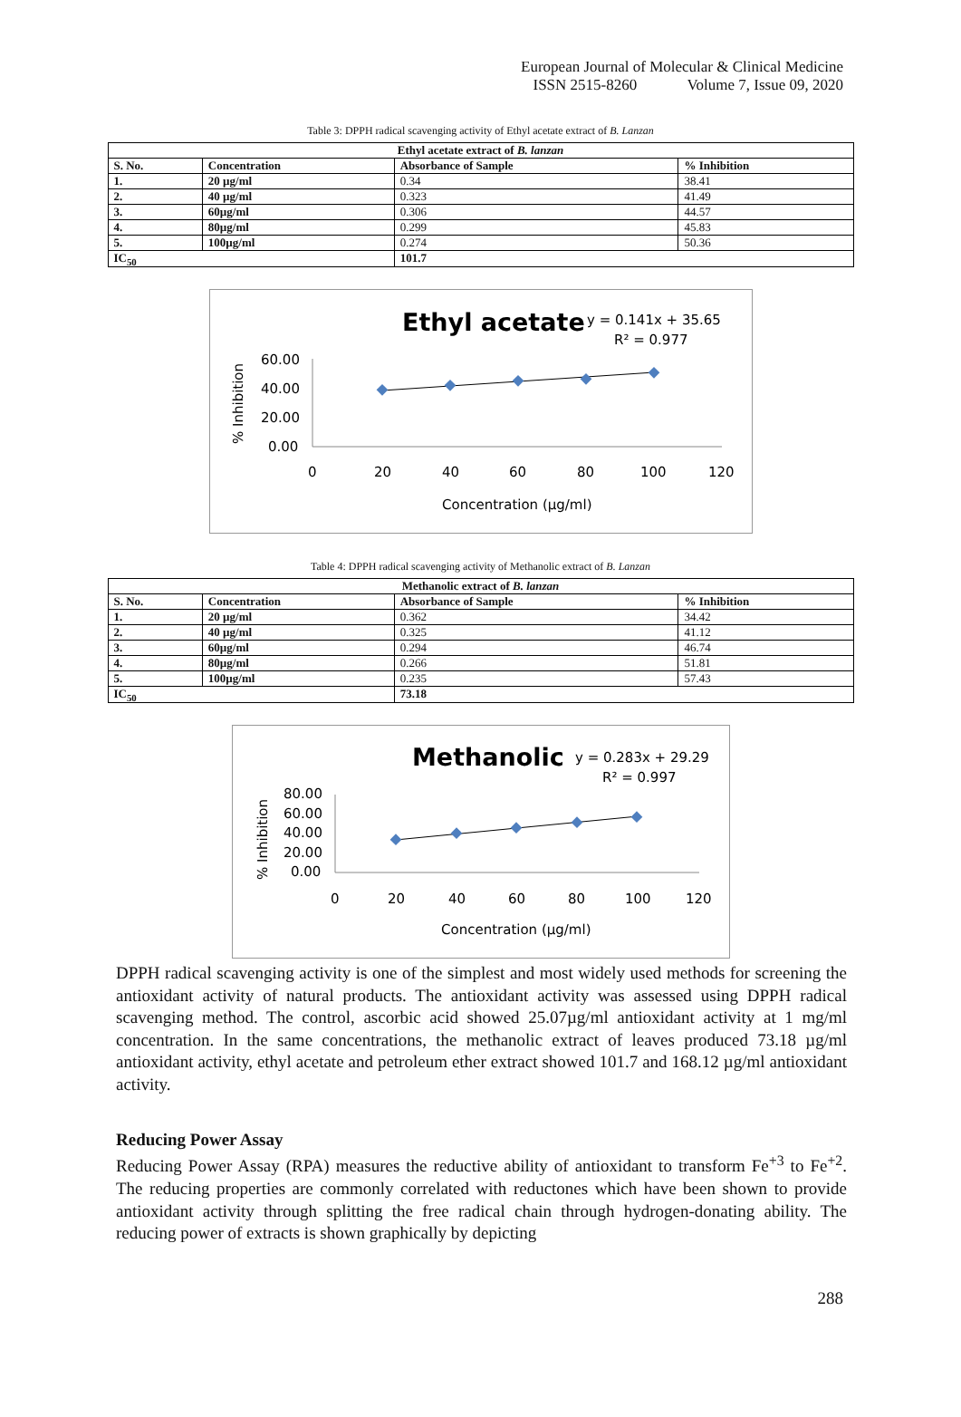European Journal of Molecular & Clinical Medicine
ISSN 2515-8260 Volume 7, Issue 09, 2020
Table 3: DPPH radical scavenging activity of Ethyl acetate extract of B. Lanzan
| Ethyl acetate extract of B. lanzan | | | |
| --- | --- | --- | --- |
| S. No. | Concentration | Absorbance of Sample | % Inhibition |
| 1. | 20 µg/ml | 0.34 | 38.41 |
| 2. | 40 µg/ml | 0.323 | 41.49 |
| 3. | 60µg/ml | 0.306 | 44.57 |
| 4. | 80µg/ml | 0.299 | 45.83 |
| 5. | 100µg/ml | 0.274 | 50.36 |
| IC<sub>50</sub> | | 101.7 | |
Ethyl acetate
y = 0.141x + 35.65
R² = 0.977
% Inhibition
60.00
40.00
20.00
0.00
0
20
40
60
80
100
120
Concentration (µg/ml)
Table 4: DPPH radical scavenging activity of Methanolic extract of B. Lanzan
| Methanolic extract of B. lanzan | | | |
| --- | --- | --- | --- |
| S. No. | Concentration | Absorbance of Sample | % Inhibition |
| 1. | 20 µg/ml | 0.362 | 34.42 |
| 2. | 40 µg/ml | 0.325 | 41.12 |
| 3. | 60µg/ml | 0.294 | 46.74 |
| 4. | 80µg/ml | 0.266 | 51.81 |
| 5. | 100µg/ml | 0.235 | 57.43 |
| IC<sub>50</sub> | | 73.18 | |
Methanolic
y = 0.283x + 29.29
R² = 0.997
% Inhibition
80.00
60.00
40.00
20.00
0.00
0
20
40
60
80
100
120
Concentration (µg/ml)
DPPH radical scavenging activity is one of the simplest and most widely used methods for screening the antioxidant activity of natural products. The antioxidant activity was assessed using DPPH radical scavenging method. The control, ascorbic acid showed 25.07µg/ml antioxidant activity at 1 mg/ml concentration. In the same concentrations, the methanolic extract of leaves produced 73.18 µg/ml antioxidant activity, ethyl acetate and petroleum ether extract showed 101.7 and 168.12 µg/ml antioxidant activity.
Reducing Power Assay
Reducing Power Assay (RPA) measures the reductive ability of antioxidant to transform Fe<sup>+3</sup> to Fe<sup>+2</sup>. The reducing properties are commonly correlated with reductones which have been shown to provide antioxidant activity through splitting the free radical chain through hydrogen-donating ability. The reducing power of extracts is shown graphically by depicting
288